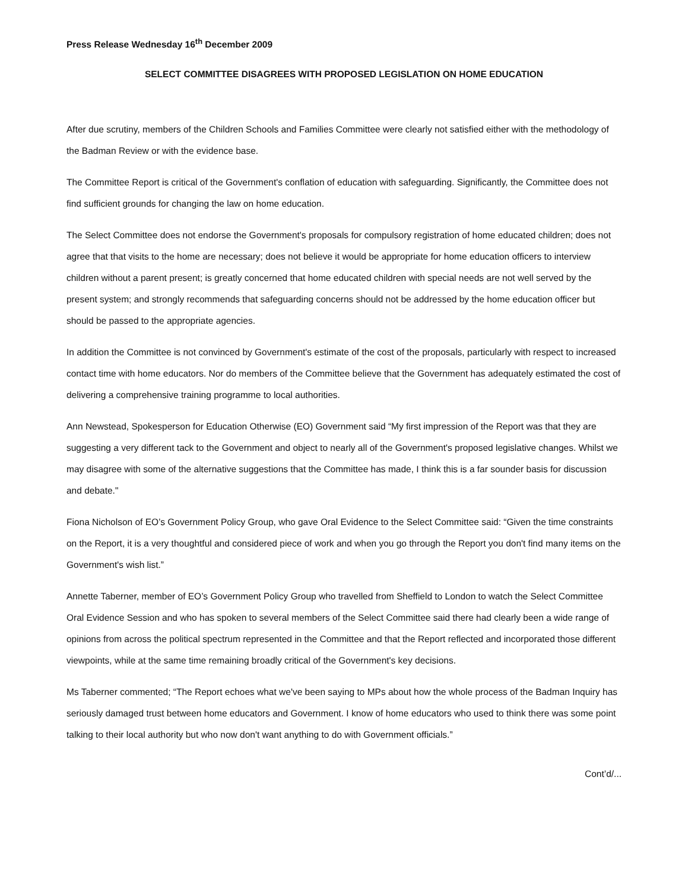Press Release Wednesday 16<sup>th</sup> December 2009
SELECT COMMITTEE DISAGREES WITH PROPOSED LEGISLATION ON HOME EDUCATION
After due scrutiny, members of the Children Schools and Families Committee were clearly not satisfied either with the methodology of the Badman Review or with the evidence base.
The Committee Report is critical of the Government's conflation of education with safeguarding. Significantly, the Committee does not find sufficient grounds for changing the law on home education.
The Select Committee does not endorse the Government's proposals for compulsory registration of home educated children; does not agree that that visits to the home are necessary; does not believe it would be appropriate for home education officers to interview children without a parent present; is greatly concerned that home educated children with special needs are not well served by the present system; and strongly recommends that safeguarding concerns should not be addressed by the home education officer but should be passed to the appropriate agencies.
In addition the Committee is not convinced by Government's estimate of the cost of the proposals, particularly with respect to increased contact time with home educators. Nor do members of the Committee believe that the Government has adequately estimated the cost of delivering a comprehensive training programme to local authorities.
Ann Newstead, Spokesperson for Education Otherwise (EO) Government said “My first impression of the Report was that they are suggesting a very different tack to the Government and object to nearly all of the Government's proposed legislative changes. Whilst we may disagree with some of the alternative suggestions that the Committee has made, I think this is a far sounder basis for discussion and debate."
Fiona Nicholson of EO’s Government Policy Group, who gave Oral Evidence to the Select Committee said: “Given the time constraints on the Report, it is a very thoughtful and considered piece of work and when you go through the Report you don't find many items on the Government's wish list.”
Annette Taberner, member of EO’s Government Policy Group who travelled from Sheffield to London to watch the Select Committee Oral Evidence Session and who has spoken to several members of the Select Committee said there had clearly been a wide range of opinions from across the political spectrum represented in the Committee and that the Report reflected and incorporated those different viewpoints, while at the same time remaining broadly critical of the Government's key decisions.
Ms Taberner commented; “The Report echoes what we've been saying to MPs about how the whole process of the Badman Inquiry has seriously damaged trust between home educators and Government. I know of home educators who used to think there was some point talking to their local authority but who now don't want anything to do with Government officials.”
Cont’d/...